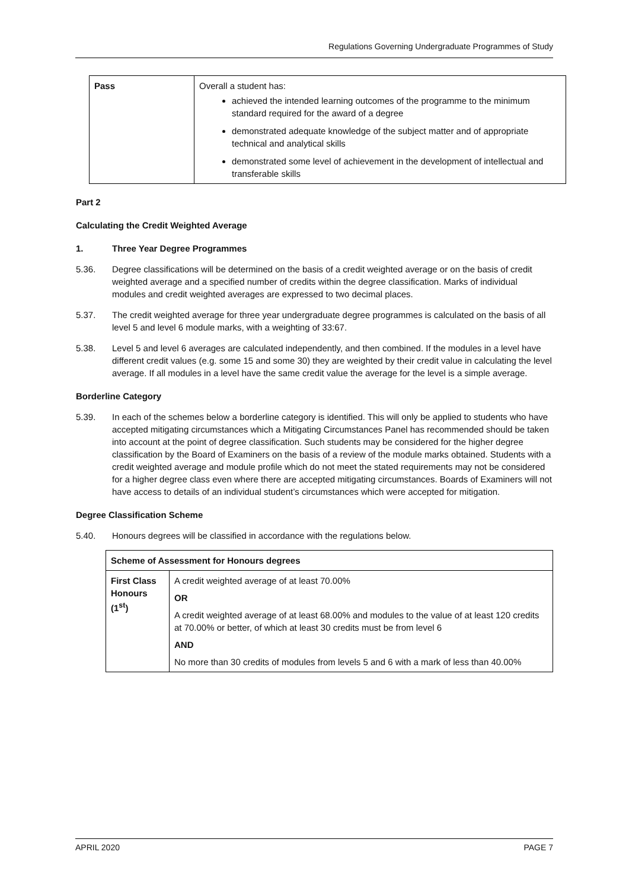Regulations Governing Undergraduate Programmes of Study
| Pass | Overall a student has: achieved the intended learning outcomes of the programme to the minimum standard required for the award of a degree demonstrated adequate knowledge of the subject matter and of appropriate technical and analytical skills demonstrated some level of achievement in the development of intellectual and transferable skills |
Part 2
Calculating the Credit Weighted Average
1. Three Year Degree Programmes
5.36. Degree classifications will be determined on the basis of a credit weighted average or on the basis of credit weighted average and a specified number of credits within the degree classification. Marks of individual modules and credit weighted averages are expressed to two decimal places.
5.37. The credit weighted average for three year undergraduate degree programmes is calculated on the basis of all level 5 and level 6 module marks, with a weighting of 33:67.
5.38. Level 5 and level 6 averages are calculated independently, and then combined. If the modules in a level have different credit values (e.g. some 15 and some 30) they are weighted by their credit value in calculating the level average. If all modules in a level have the same credit value the average for the level is a simple average.
Borderline Category
5.39. In each of the schemes below a borderline category is identified. This will only be applied to students who have accepted mitigating circumstances which a Mitigating Circumstances Panel has recommended should be taken into account at the point of degree classification. Such students may be considered for the higher degree classification by the Board of Examiners on the basis of a review of the module marks obtained. Students with a credit weighted average and module profile which do not meet the stated requirements may not be considered for a higher degree class even where there are accepted mitigating circumstances. Boards of Examiners will not have access to details of an individual student’s circumstances which were accepted for mitigation.
Degree Classification Scheme
5.40. Honours degrees will be classified in accordance with the regulations below.
| Scheme of Assessment for Honours degrees | |
| --- | --- |
| First Class Honours (1<sup>st</sup>) | A credit weighted average of at least 70.00% OR A credit weighted average of at least 68.00% and modules to the value of at least 120 credits at 70.00% or better, of which at least 30 credits must be from level 6 AND No more than 30 credits of modules from levels 5 and 6 with a mark of less than 40.00% |
APRIL 2020 PAGE 7